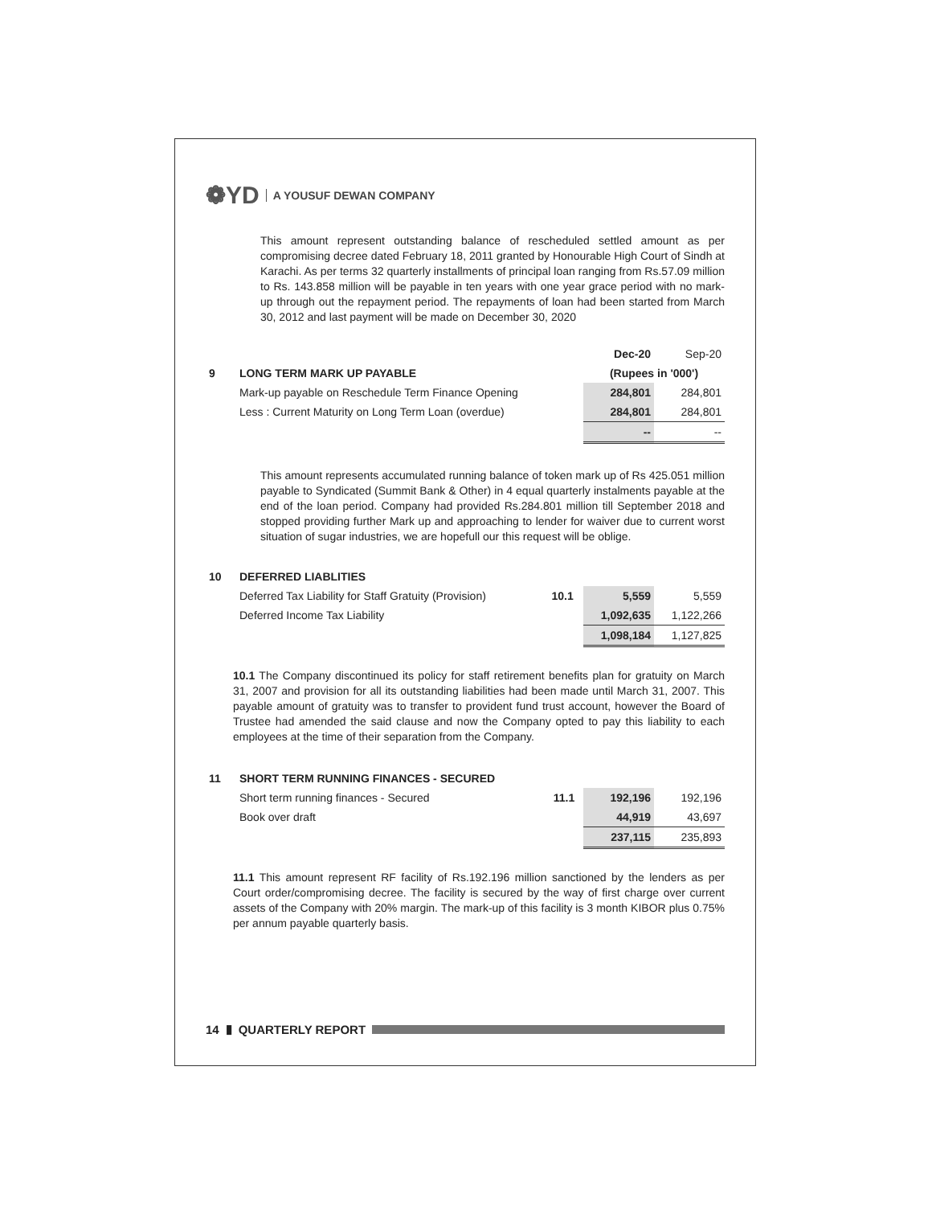❁YD A YOUSUF DEWAN COMPANY
This amount represent outstanding balance of rescheduled settled amount as per compromising decree dated February 18, 2011 granted by Honourable High Court of Sindh at Karachi. As per terms 32 quarterly installments of principal loan ranging from Rs.57.09 million to Rs. 143.858 million will be payable in ten years with one year grace period with no mark-up through out the repayment period. The repayments of loan had been started from March 30, 2012 and last payment will be made on December 30, 2020
| | | | Dec-20 | Sep-20 |
| 9 | LONG TERM MARK UP PAYABLE | | (Rupees in '000') | |
| | Mark-up payable on Reschedule Term Finance Opening | | 284,801 | 284,801 |
| | Less : Current Maturity on Long Term Loan (overdue) | | 284,801 | 284,801 |
| | | | -- | -- |
This amount represents accumulated running balance of token mark up of Rs 425.051 million payable to Syndicated (Summit Bank & Other) in 4 equal quarterly instalments payable at the end of the loan period. Company had provided Rs.284.801 million till September 2018 and stopped providing further Mark up and approaching to lender for waiver due to current worst situation of sugar industries, we are hopefull our this request will be oblige.
| 10 | DEFERRED LIABLITIES | | | |
| | Deferred Tax Liability for Staff Gratuity (Provision) | 10.1 | 5,559 | 5,559 |
| | Deferred Income Tax Liability | | 1,092,635 | 1,122,266 |
| | | | 1,098,184 | 1,127,825 |
10.1 The Company discontinued its policy for staff retirement benefits plan for gratuity on March 31, 2007 and provision for all its outstanding liabilities had been made until March 31, 2007. This payable amount of gratuity was to transfer to provident fund trust account, however the Board of Trustee had amended the said clause and now the Company opted to pay this liability to each employees at the time of their separation from the Company.
| 11 | SHORT TERM RUNNING FINANCES - SECURED | | | |
| | Short term running finances - Secured | 11.1 | 192,196 | 192,196 |
| | Book over draft | | 44,919 | 43,697 |
| | | | 237,115 | 235,893 |
11.1 This amount represent RF facility of Rs.192.196 million sanctioned by the lenders as per Court order/compromising decree. The facility is secured by the way of first charge over current assets of the Company with 20% margin. The mark-up of this facility is 3 month KIBOR plus 0.75% per annum payable quarterly basis.
14 ▮ QUARTERLY REPORT